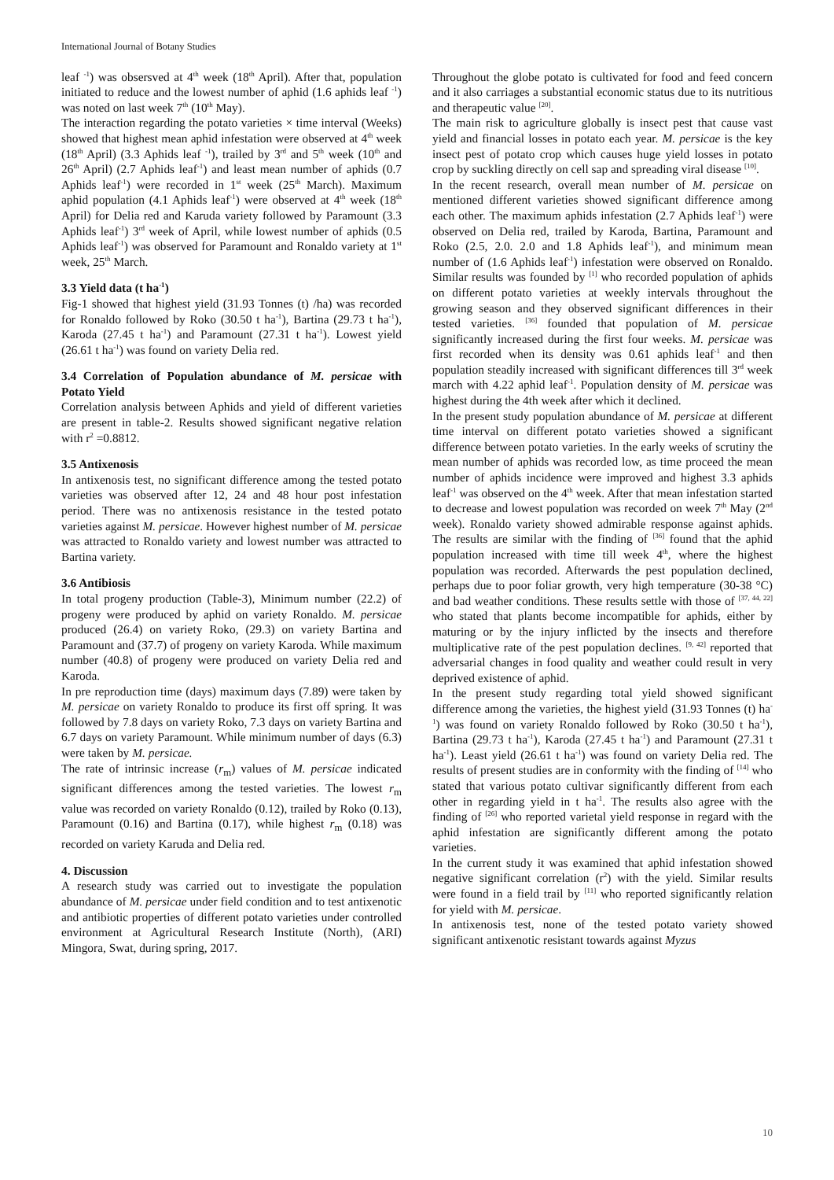International Journal of Botany Studies
leaf <sup>-1</sup>) was obsersved at 4<sup>th</sup> week (18<sup>th</sup> April). After that, population initiated to reduce and the lowest number of aphid (1.6 aphids leaf <sup>-1</sup>) was noted on last week 7<sup>th</sup> (10<sup>th</sup> May).
The interaction regarding the potato varieties × time interval (Weeks) showed that highest mean aphid infestation were observed at 4<sup>th</sup> week (18<sup>th</sup> April) (3.3 Aphids leaf <sup>-1</sup>), trailed by 3<sup>rd</sup> and 5<sup>th</sup> week (10<sup>th</sup> and 26<sup>th</sup> April) (2.7 Aphids leaf<sup>-1</sup>) and least mean number of aphids (0.7 Aphids leaf<sup>-1</sup>) were recorded in 1<sup>st</sup> week (25<sup>th</sup> March). Maximum aphid population (4.1 Aphids leaf<sup>-1</sup>) were observed at 4<sup>th</sup> week (18<sup>th</sup> April) for Delia red and Karuda variety followed by Paramount (3.3 Aphids leaf<sup>-1</sup>) 3<sup>rd</sup> week of April, while lowest number of aphids (0.5 Aphids leaf<sup>-1</sup>) was observed for Paramount and Ronaldo variety at 1<sup>st</sup> week, 25<sup>th</sup> March.
3.3 Yield data (t ha<sup>-1</sup>)
Fig-1 showed that highest yield (31.93 Tonnes (t) /ha) was recorded for Ronaldo followed by Roko (30.50 t ha<sup>-1</sup>), Bartina (29.73 t ha<sup>-1</sup>), Karoda (27.45 t ha<sup>-1</sup>) and Paramount (27.31 t ha<sup>-1</sup>). Lowest yield (26.61 t ha<sup>-1</sup>) was found on variety Delia red.
3.4 Correlation of Population abundance of M. persicae with Potato Yield
Correlation analysis between Aphids and yield of different varieties are present in table-2. Results showed significant negative relation with r<sup>2</sup> =0.8812.
3.5 Antixenosis
In antixenosis test, no significant difference among the tested potato varieties was observed after 12, 24 and 48 hour post infestation period. There was no antixenosis resistance in the tested potato varieties against M. persicae. However highest number of M. persicae was attracted to Ronaldo variety and lowest number was attracted to Bartina variety.
3.6 Antibiosis
In total progeny production (Table-3), Minimum number (22.2) of progeny were produced by aphid on variety Ronaldo. M. persicae produced (26.4) on variety Roko, (29.3) on variety Bartina and Paramount and (37.7) of progeny on variety Karoda. While maximum number (40.8) of progeny were produced on variety Delia red and Karoda.
In pre reproduction time (days) maximum days (7.89) were taken by M. persicae on variety Ronaldo to produce its first off spring. It was followed by 7.8 days on variety Roko, 7.3 days on variety Bartina and 6.7 days on variety Paramount. While minimum number of days (6.3) were taken by M. persicae.
The rate of intrinsic increase (r<sub>m</sub>) values of M. persicae indicated significant differences among the tested varieties. The lowest r<sub>m</sub> value was recorded on variety Ronaldo (0.12), trailed by Roko (0.13), Paramount (0.16) and Bartina (0.17), while highest r<sub>m</sub> (0.18) was recorded on variety Karuda and Delia red.
4. Discussion
A research study was carried out to investigate the population abundance of M. persicae under field condition and to test antixenotic and antibiotic properties of different potato varieties under controlled environment at Agricultural Research Institute (North), (ARI) Mingora, Swat, during spring, 2017.
Throughout the globe potato is cultivated for food and feed concern and it also carriages a substantial economic status due to its nutritious and therapeutic value <sup>[20]</sup>.
The main risk to agriculture globally is insect pest that cause vast yield and financial losses in potato each year. M. persicae is the key insect pest of potato crop which causes huge yield losses in potato crop by suckling directly on cell sap and spreading viral disease <sup>[10]</sup>.
In the recent research, overall mean number of M. persicae on mentioned different varieties showed significant difference among each other. The maximum aphids infestation (2.7 Aphids leaf<sup>-1</sup>) were observed on Delia red, trailed by Karoda, Bartina, Paramount and Roko (2.5, 2.0. 2.0 and 1.8 Aphids leaf<sup>-1</sup>), and minimum mean number of (1.6 Aphids leaf<sup>-1</sup>) infestation were observed on Ronaldo. Similar results was founded by <sup>[1]</sup> who recorded population of aphids on different potato varieties at weekly intervals throughout the growing season and they observed significant differences in their tested varieties. <sup>[36]</sup> founded that population of M. persicae significantly increased during the first four weeks. M. persicae was first recorded when its density was 0.61 aphids leaf<sup>-1</sup> and then population steadily increased with significant differences till 3<sup>rd</sup> week march with 4.22 aphid leaf<sup>-1</sup>. Population density of M. persicae was highest during the 4th week after which it declined.
In the present study population abundance of M. persicae at different time interval on different potato varieties showed a significant difference between potato varieties. In the early weeks of scrutiny the mean number of aphids was recorded low, as time proceed the mean number of aphids incidence were improved and highest 3.3 aphids leaf<sup>-1</sup> was observed on the 4<sup>th</sup> week. After that mean infestation started to decrease and lowest population was recorded on week 7<sup>th</sup> May (2<sup>nd</sup> week). Ronaldo variety showed admirable response against aphids. The results are similar with the finding of <sup>[36]</sup> found that the aphid population increased with time till week 4<sup>th</sup>, where the highest population was recorded. Afterwards the pest population declined, perhaps due to poor foliar growth, very high temperature (30-38 °C) and bad weather conditions. These results settle with those of <sup>[37, 44, 22]</sup> who stated that plants become incompatible for aphids, either by maturing or by the injury inflicted by the insects and therefore multiplicative rate of the pest population declines. <sup>[9, 42]</sup> reported that adversarial changes in food quality and weather could result in very deprived existence of aphid.
In the present study regarding total yield showed significant difference among the varieties, the highest yield (31.93 Tonnes (t) ha<sup>-1</sup>) was found on variety Ronaldo followed by Roko (30.50 t ha<sup>-1</sup>), Bartina (29.73 t ha<sup>-1</sup>), Karoda (27.45 t ha<sup>-1</sup>) and Paramount (27.31 t ha<sup>-1</sup>). Least yield (26.61 t ha<sup>-1</sup>) was found on variety Delia red. The results of present studies are in conformity with the finding of <sup>[14]</sup> who stated that various potato cultivar significantly different from each other in regarding yield in t ha<sup>-1</sup>. The results also agree with the finding of <sup>[26]</sup> who reported varietal yield response in regard with the aphid infestation are significantly different among the potato varieties.
In the current study it was examined that aphid infestation showed negative significant correlation (r<sup>2</sup>) with the yield. Similar results were found in a field trail by <sup>[11]</sup> who reported significantly relation for yield with M. persicae.
In antixenosis test, none of the tested potato variety showed significant antixenotic resistant towards against Myzus
10